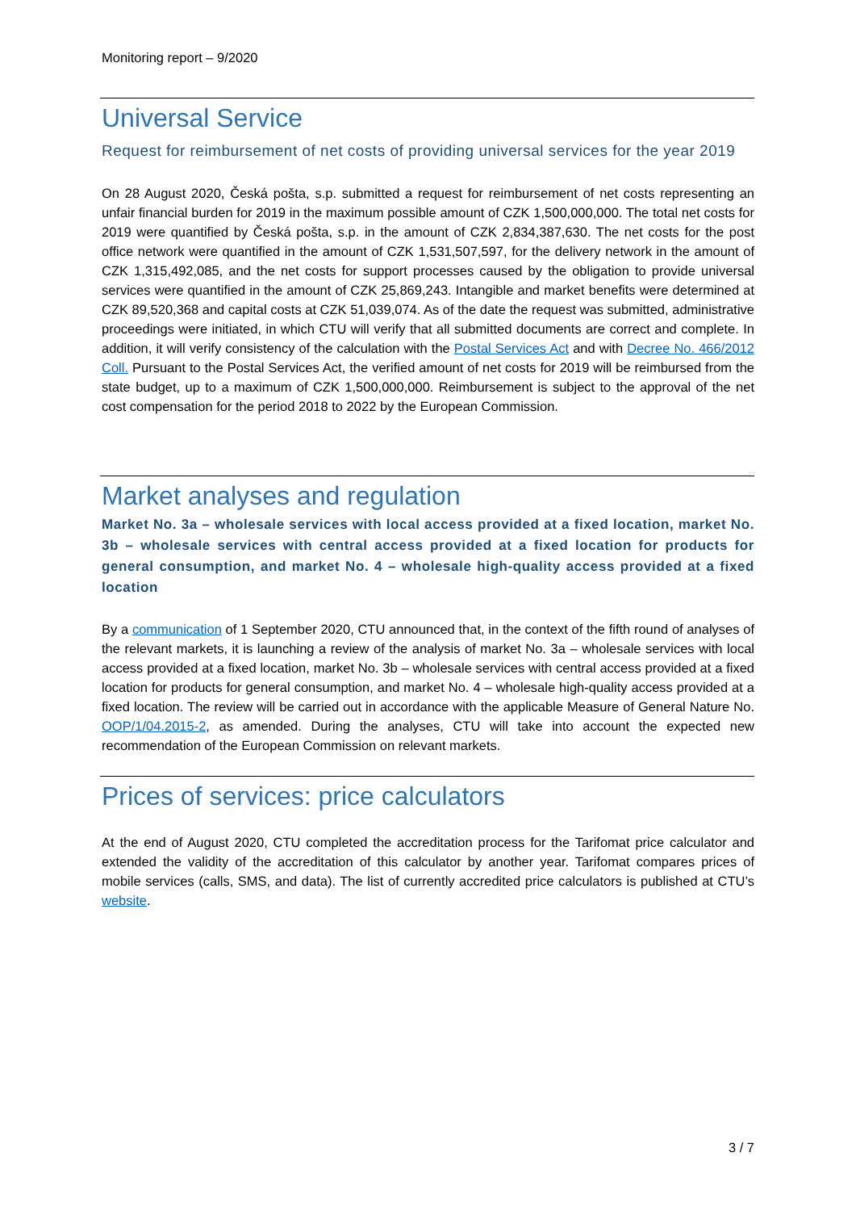Monitoring report – 9/2020
Universal Service
Request for reimbursement of net costs of providing universal services for the year 2019
On 28 August 2020, Česká pošta, s.p. submitted a request for reimbursement of net costs representing an unfair financial burden for 2019 in the maximum possible amount of CZK 1,500,000,000. The total net costs for 2019 were quantified by Česká pošta, s.p. in the amount of CZK 2,834,387,630. The net costs for the post office network were quantified in the amount of CZK 1,531,507,597, for the delivery network in the amount of CZK 1,315,492,085, and the net costs for support processes caused by the obligation to provide universal services were quantified in the amount of CZK 25,869,243. Intangible and market benefits were determined at CZK 89,520,368 and capital costs at CZK 51,039,074. As of the date the request was submitted, administrative proceedings were initiated, in which CTU will verify that all submitted documents are correct and complete. In addition, it will verify consistency of the calculation with the Postal Services Act and with Decree No. 466/2012 Coll. Pursuant to the Postal Services Act, the verified amount of net costs for 2019 will be reimbursed from the state budget, up to a maximum of CZK 1,500,000,000. Reimbursement is subject to the approval of the net cost compensation for the period 2018 to 2022 by the European Commission.
Market analyses and regulation
Market No. 3a – wholesale services with local access provided at a fixed location, market No. 3b – wholesale services with central access provided at a fixed location for products for general consumption, and market No. 4 – wholesale high-quality access provided at a fixed location
By a communication of 1 September 2020, CTU announced that, in the context of the fifth round of analyses of the relevant markets, it is launching a review of the analysis of market No. 3a – wholesale services with local access provided at a fixed location, market No. 3b – wholesale services with central access provided at a fixed location for products for general consumption, and market No. 4 – wholesale high-quality access provided at a fixed location. The review will be carried out in accordance with the applicable Measure of General Nature No. OOP/1/04.2015-2, as amended. During the analyses, CTU will take into account the expected new recommendation of the European Commission on relevant markets.
Prices of services: price calculators
At the end of August 2020, CTU completed the accreditation process for the Tarifomat price calculator and extended the validity of the accreditation of this calculator by another year. Tarifomat compares prices of mobile services (calls, SMS, and data). The list of currently accredited price calculators is published at CTU’s website.
3 / 7